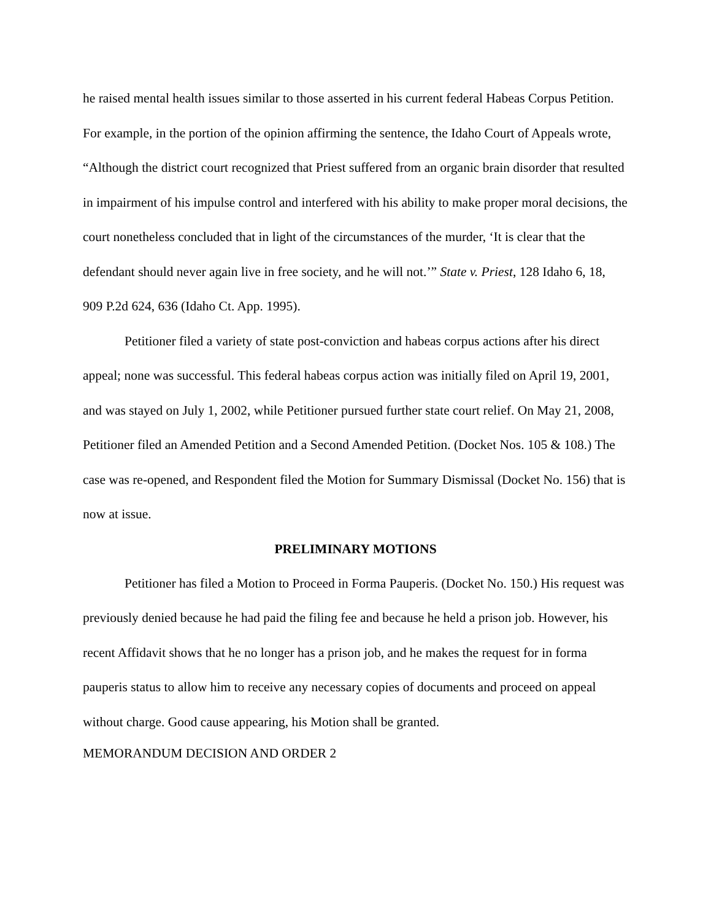he raised mental health issues similar to those asserted in his current federal Habeas Corpus Petition. For example, in the portion of the opinion affirming the sentence, the Idaho Court of Appeals wrote, “Although the district court recognized that Priest suffered from an organic brain disorder that resulted in impairment of his impulse control and interfered with his ability to make proper moral decisions, the court nonetheless concluded that in light of the circumstances of the murder, ‘It is clear that the defendant should never again live in free society, and he will not.’” State v. Priest, 128 Idaho 6, 18, 909 P.2d 624, 636 (Idaho Ct. App. 1995).
Petitioner filed a variety of state post-conviction and habeas corpus actions after his direct appeal; none was successful. This federal habeas corpus action was initially filed on April 19, 2001, and was stayed on July 1, 2002, while Petitioner pursued further state court relief. On May 21, 2008, Petitioner filed an Amended Petition and a Second Amended Petition. (Docket Nos. 105 & 108.) The case was re-opened, and Respondent filed the Motion for Summary Dismissal (Docket No. 156) that is now at issue.
PRELIMINARY MOTIONS
Petitioner has filed a Motion to Proceed in Forma Pauperis. (Docket No. 150.) His request was previously denied because he had paid the filing fee and because he held a prison job. However, his recent Affidavit shows that he no longer has a prison job, and he makes the request for in forma pauperis status to allow him to receive any necessary copies of documents and proceed on appeal without charge. Good cause appearing, his Motion shall be granted.
MEMORANDUM DECISION AND ORDER 2